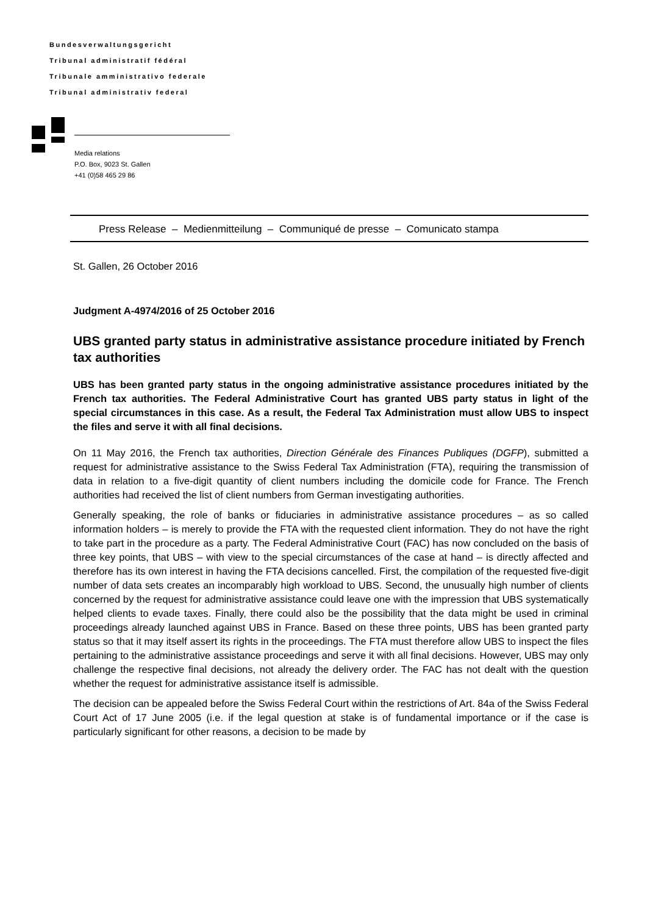Bundesverwaltungsgericht
Tribunal administratif fédéral
Tribunale amministrativo federale
Tribunal administrativ federal
Media relations
P.O. Box, 9023 St. Gallen
+41 (0)58 465 29 86
Press Release – Medienmitteilung – Communiqué de presse – Comunicato stampa
St. Gallen, 26 October 2016
Judgment A-4974/2016 of 25 October 2016
UBS granted party status in administrative assistance procedure initiated by French tax authorities
UBS has been granted party status in the ongoing administrative assistance procedures initiated by the French tax authorities. The Federal Administrative Court has granted UBS party status in light of the special circumstances in this case. As a result, the Federal Tax Administration must allow UBS to inspect the files and serve it with all final decisions.
On 11 May 2016, the French tax authorities, Direction Générale des Finances Publiques (DGFP), submitted a request for administrative assistance to the Swiss Federal Tax Administration (FTA), requiring the transmission of data in relation to a five-digit quantity of client numbers including the domicile code for France. The French authorities had received the list of client numbers from German investigating authorities.
Generally speaking, the role of banks or fiduciaries in administrative assistance procedures – as so called information holders – is merely to provide the FTA with the requested client information. They do not have the right to take part in the procedure as a party. The Federal Administrative Court (FAC) has now concluded on the basis of three key points, that UBS – with view to the special circumstances of the case at hand – is directly affected and therefore has its own interest in having the FTA decisions cancelled. First, the compilation of the requested five-digit number of data sets creates an incomparably high workload to UBS. Second, the unusually high number of clients concerned by the request for administrative assistance could leave one with the impression that UBS systematically helped clients to evade taxes. Finally, there could also be the possibility that the data might be used in criminal proceedings already launched against UBS in France. Based on these three points, UBS has been granted party status so that it may itself assert its rights in the proceedings. The FTA must therefore allow UBS to inspect the files pertaining to the administrative assistance proceedings and serve it with all final decisions. However, UBS may only challenge the respective final decisions, not already the delivery order. The FAC has not dealt with the question whether the request for administrative assistance itself is admissible.
The decision can be appealed before the Swiss Federal Court within the restrictions of Art. 84a of the Swiss Federal Court Act of 17 June 2005 (i.e. if the legal question at stake is of fundamental importance or if the case is particularly significant for other reasons, a decision to be made by